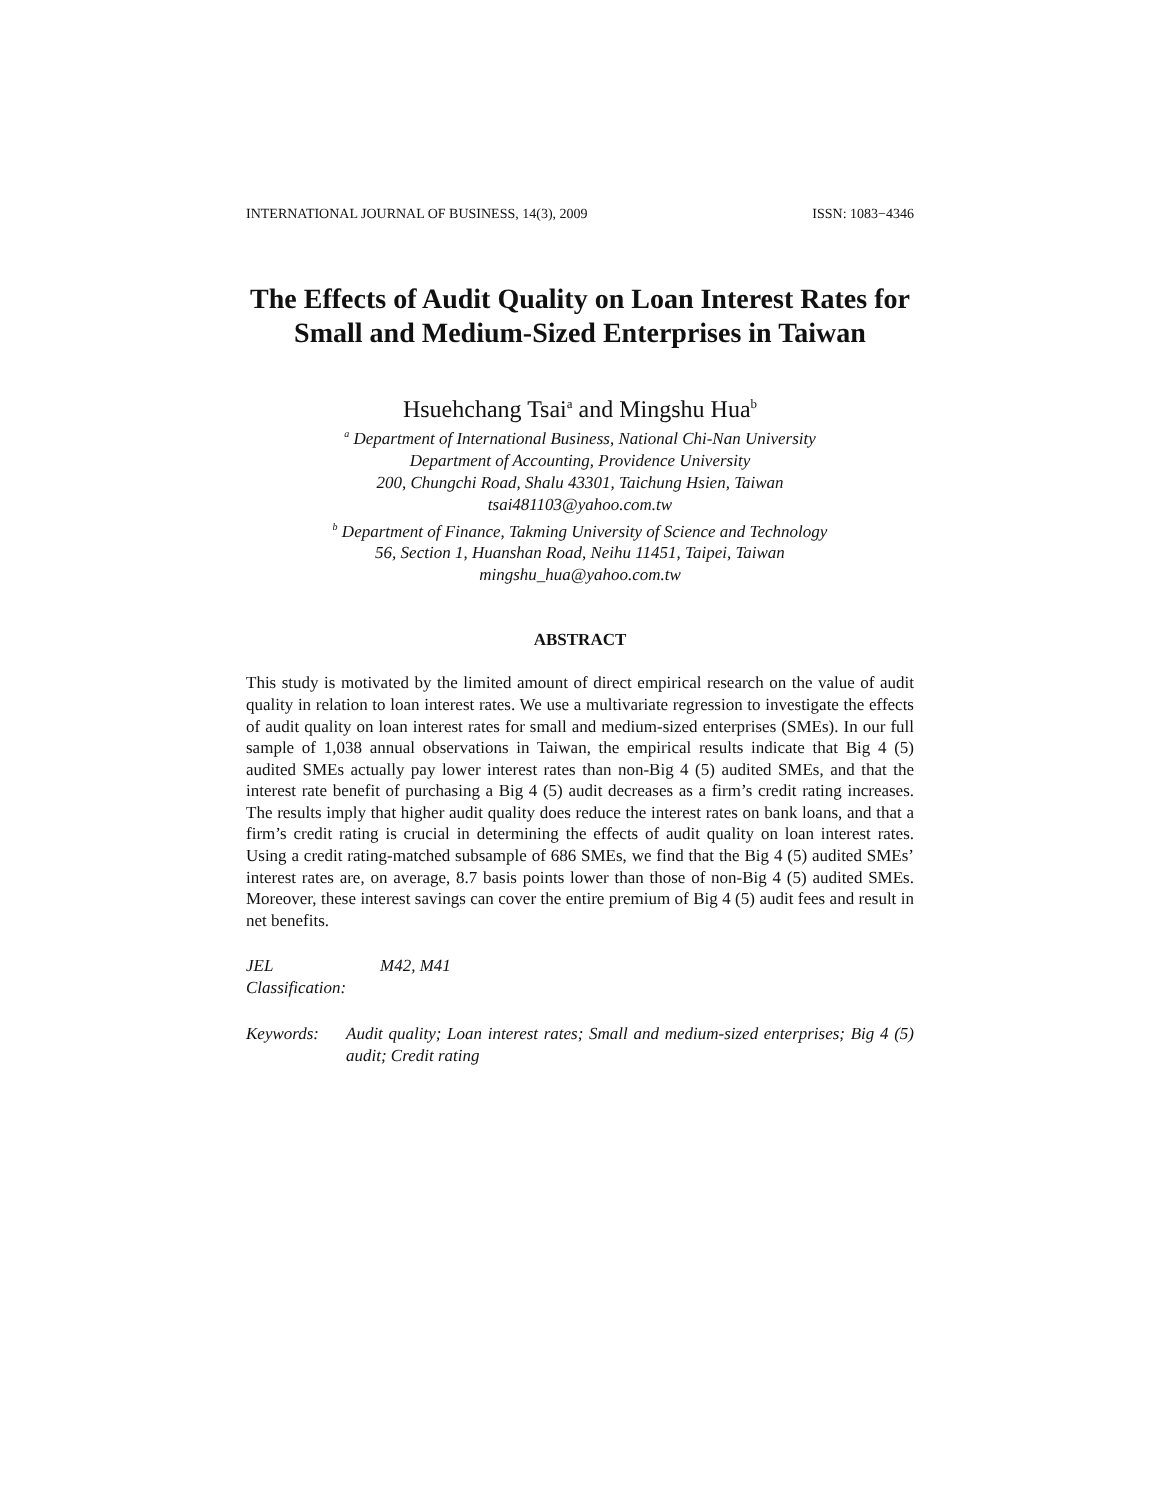INTERNATIONAL JOURNAL OF BUSINESS, 14(3), 2009 ISSN: 1083−4346
The Effects of Audit Quality on Loan Interest Rates for Small and Medium-Sized Enterprises in Taiwan
Hsuehchang Tsai<sup>a</sup> and Mingshu Hua<sup>b</sup>
<sup>a</sup> Department of International Business, National Chi-Nan University
Department of Accounting, Providence University
200, Chungchi Road, Shalu 43301, Taichung Hsien, Taiwan
tsai481103@yahoo.com.tw
<sup>b</sup> Department of Finance, Takming University of Science and Technology
56, Section 1, Huanshan Road, Neihu 11451, Taipei, Taiwan
mingshu_hua@yahoo.com.tw
ABSTRACT
This study is motivated by the limited amount of direct empirical research on the value of audit quality in relation to loan interest rates. We use a multivariate regression to investigate the effects of audit quality on loan interest rates for small and medium-sized enterprises (SMEs). In our full sample of 1,038 annual observations in Taiwan, the empirical results indicate that Big 4 (5) audited SMEs actually pay lower interest rates than non-Big 4 (5) audited SMEs, and that the interest rate benefit of purchasing a Big 4 (5) audit decreases as a firm’s credit rating increases. The results imply that higher audit quality does reduce the interest rates on bank loans, and that a firm’s credit rating is crucial in determining the effects of audit quality on loan interest rates. Using a credit rating-matched subsample of 686 SMEs, we find that the Big 4 (5) audited SMEs’ interest rates are, on average, 8.7 basis points lower than those of non-Big 4 (5) audited SMEs. Moreover, these interest savings can cover the entire premium of Big 4 (5) audit fees and result in net benefits.
JEL Classification: M42, M41
Keywords: Audit quality; Loan interest rates; Small and medium-sized enterprises; Big 4 (5) audit; Credit rating